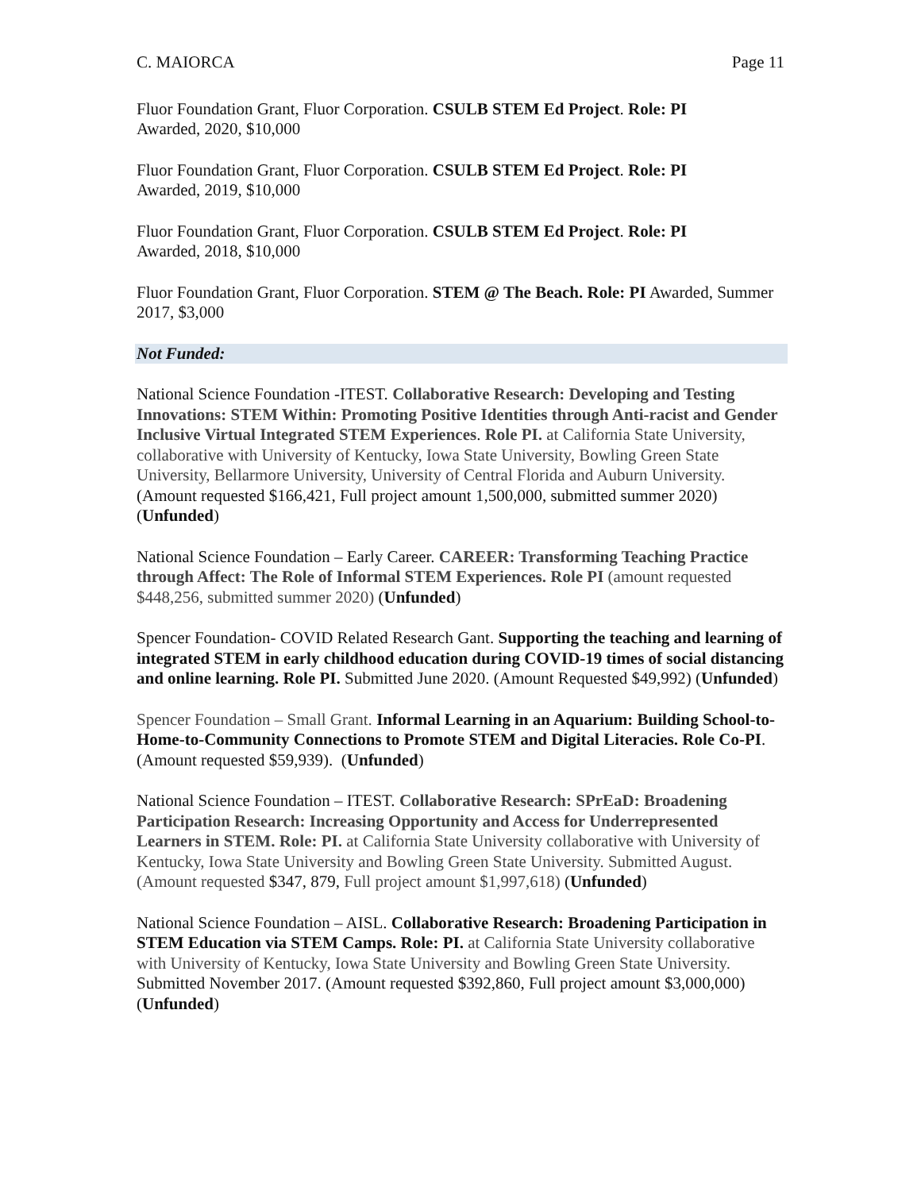C. MAIORCA Page 11
Fluor Foundation Grant, Fluor Corporation. CSULB STEM Ed Project. Role: PI
Awarded, 2020, $10,000
Fluor Foundation Grant, Fluor Corporation. CSULB STEM Ed Project. Role: PI
Awarded, 2019, $10,000
Fluor Foundation Grant, Fluor Corporation. CSULB STEM Ed Project. Role: PI
Awarded, 2018, $10,000
Fluor Foundation Grant, Fluor Corporation. STEM @ The Beach. Role: PI Awarded, Summer 2017, $3,000
Not Funded:
National Science Foundation -ITEST. Collaborative Research: Developing and Testing Innovations: STEM Within: Promoting Positive Identities through Anti-racist and Gender Inclusive Virtual Integrated STEM Experiences. Role PI. at California State University, collaborative with University of Kentucky, Iowa State University, Bowling Green State University, Bellarmore University, University of Central Florida and Auburn University. (Amount requested $166,421, Full project amount 1,500,000, submitted summer 2020) (Unfunded)
National Science Foundation – Early Career. CAREER: Transforming Teaching Practice through Affect: The Role of Informal STEM Experiences. Role PI (amount requested $448,256, submitted summer 2020) (Unfunded)
Spencer Foundation- COVID Related Research Gant. Supporting the teaching and learning of integrated STEM in early childhood education during COVID-19 times of social distancing and online learning. Role PI. Submitted June 2020. (Amount Requested $49,992) (Unfunded)
Spencer Foundation – Small Grant. Informal Learning in an Aquarium: Building School-to-Home-to-Community Connections to Promote STEM and Digital Literacies. Role Co-PI. (Amount requested $59,939). (Unfunded)
National Science Foundation – ITEST. Collaborative Research: SPrEaD: Broadening Participation Research: Increasing Opportunity and Access for Underrepresented Learners in STEM. Role: PI. at California State University collaborative with University of Kentucky, Iowa State University and Bowling Green State University. Submitted August. (Amount requested $347, 879, Full project amount $1,997,618) (Unfunded)
National Science Foundation – AISL. Collaborative Research: Broadening Participation in STEM Education via STEM Camps. Role: PI. at California State University collaborative with University of Kentucky, Iowa State University and Bowling Green State University. Submitted November 2017. (Amount requested $392,860, Full project amount $3,000,000) (Unfunded)